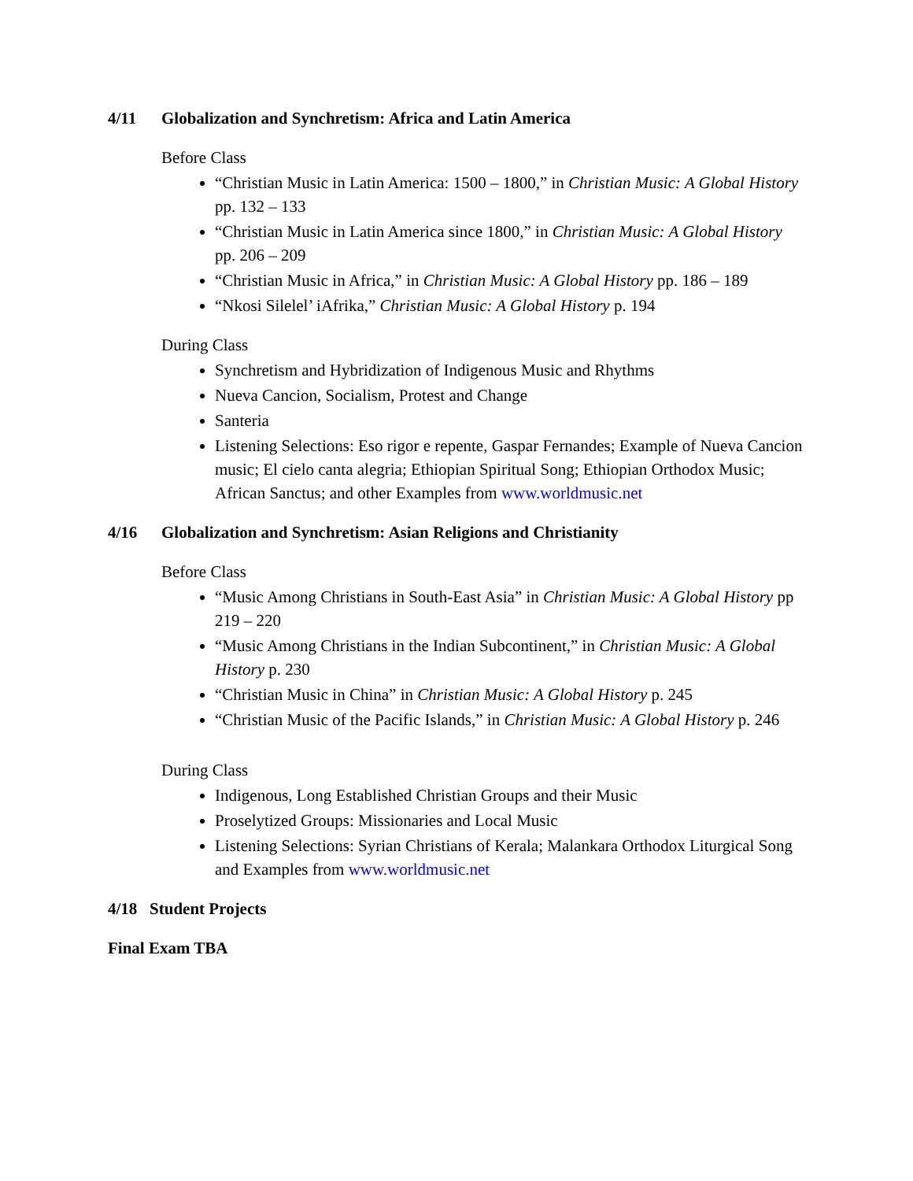4/11 Globalization and Synchretism: Africa and Latin America
Before Class
“Christian Music in Latin America: 1500 – 1800,” in Christian Music: A Global History pp. 132 – 133
“Christian Music in Latin America since 1800,” in Christian Music: A Global History pp. 206 – 209
“Christian Music in Africa,” in Christian Music: A Global History pp. 186 – 189
“Nkosi Silelel’ iAfrika,” Christian Music: A Global History p. 194
During Class
Synchretism and Hybridization of Indigenous Music and Rhythms
Nueva Cancion, Socialism, Protest and Change
Santeria
Listening Selections: Eso rigor e repente, Gaspar Fernandes; Example of Nueva Cancion music; El cielo canta alegria; Ethiopian Spiritual Song; Ethiopian Orthodox Music; African Sanctus; and other Examples from www.worldmusic.net
4/16 Globalization and Synchretism: Asian Religions and Christianity
Before Class
“Music Among Christians in South-East Asia” in Christian Music: A Global History pp 219 – 220
“Music Among Christians in the Indian Subcontinent,” in Christian Music: A Global History p. 230
“Christian Music in China” in Christian Music: A Global History p. 245
“Christian Music of the Pacific Islands,” in Christian Music: A Global History p. 246
During Class
Indigenous, Long Established Christian Groups and their Music
Proselytized Groups: Missionaries and Local Music
Listening Selections: Syrian Christians of Kerala; Malankara Orthodox Liturgical Song and Examples from www.worldmusic.net
4/18 Student Projects
Final Exam TBA